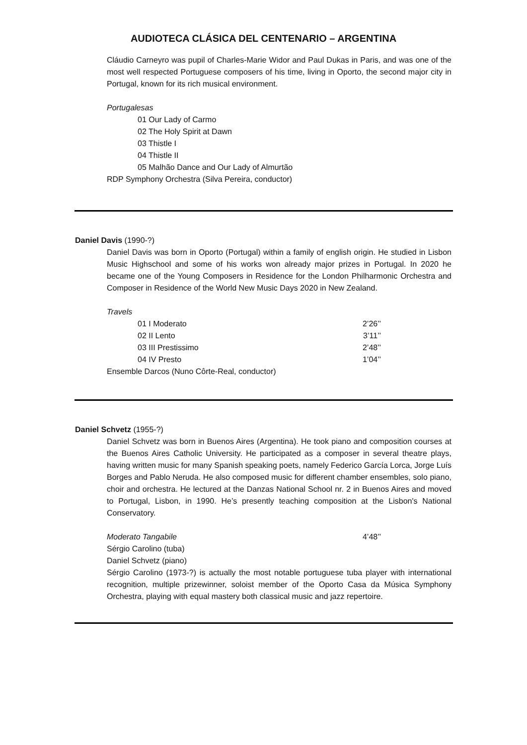AUDIOTECA CLÁSICA DEL CENTENARIO – ARGENTINA
Cláudio Carneyro was pupil of Charles-Marie Widor and Paul Dukas in Paris, and was one of the most well respected Portuguese composers of his time, living in Oporto, the second major city in Portugal, known for its rich musical environment.
Portugalesas
01 Our Lady of Carmo
02 The Holy Spirit at Dawn
03 Thistle I
04 Thistle II
05 Malhão Dance and Our Lady of Almurtão
RDP Symphony Orchestra (Silva Pereira, conductor)
Daniel Davis (1990-?)
Daniel Davis was born in Oporto (Portugal) within a family of english origin. He studied in Lisbon Music Highschool and some of his works won already major prizes in Portugal. In 2020 he became one of the Young Composers in Residence for the London Philharmonic Orchestra and Composer in Residence of the World New Music Days 2020 in New Zealand.
Travels
01 I Moderato 2’26’’
02 II Lento 3’11’’
03 III Prestissimo 2’48’’
04 IV Presto 1’04’’
Ensemble Darcos (Nuno Côrte-Real, conductor)
Daniel Schvetz (1955-?)
Daniel Schvetz was born in Buenos Aires (Argentina). He took piano and composition courses at the Buenos Aires Catholic University. He participated as a composer in several theatre plays, having written music for many Spanish speaking poets, namely Federico García Lorca, Jorge Luís Borges and Pablo Neruda. He also composed music for different chamber ensembles, solo piano, choir and orchestra. He lectured at the Danzas National School nr. 2 in Buenos Aires and moved to Portugal, Lisbon, in 1990. He’s presently teaching composition at the Lisbon's National Conservatory.
Moderato Tangabile 4’48’’
Sérgio Carolino (tuba)
Daniel Schvetz (piano)
Sérgio Carolino (1973-?) is actually the most notable portuguese tuba player with international recognition, multiple prizewinner, soloist member of the Oporto Casa da Música Symphony Orchestra, playing with equal mastery both classical music and jazz repertoire.